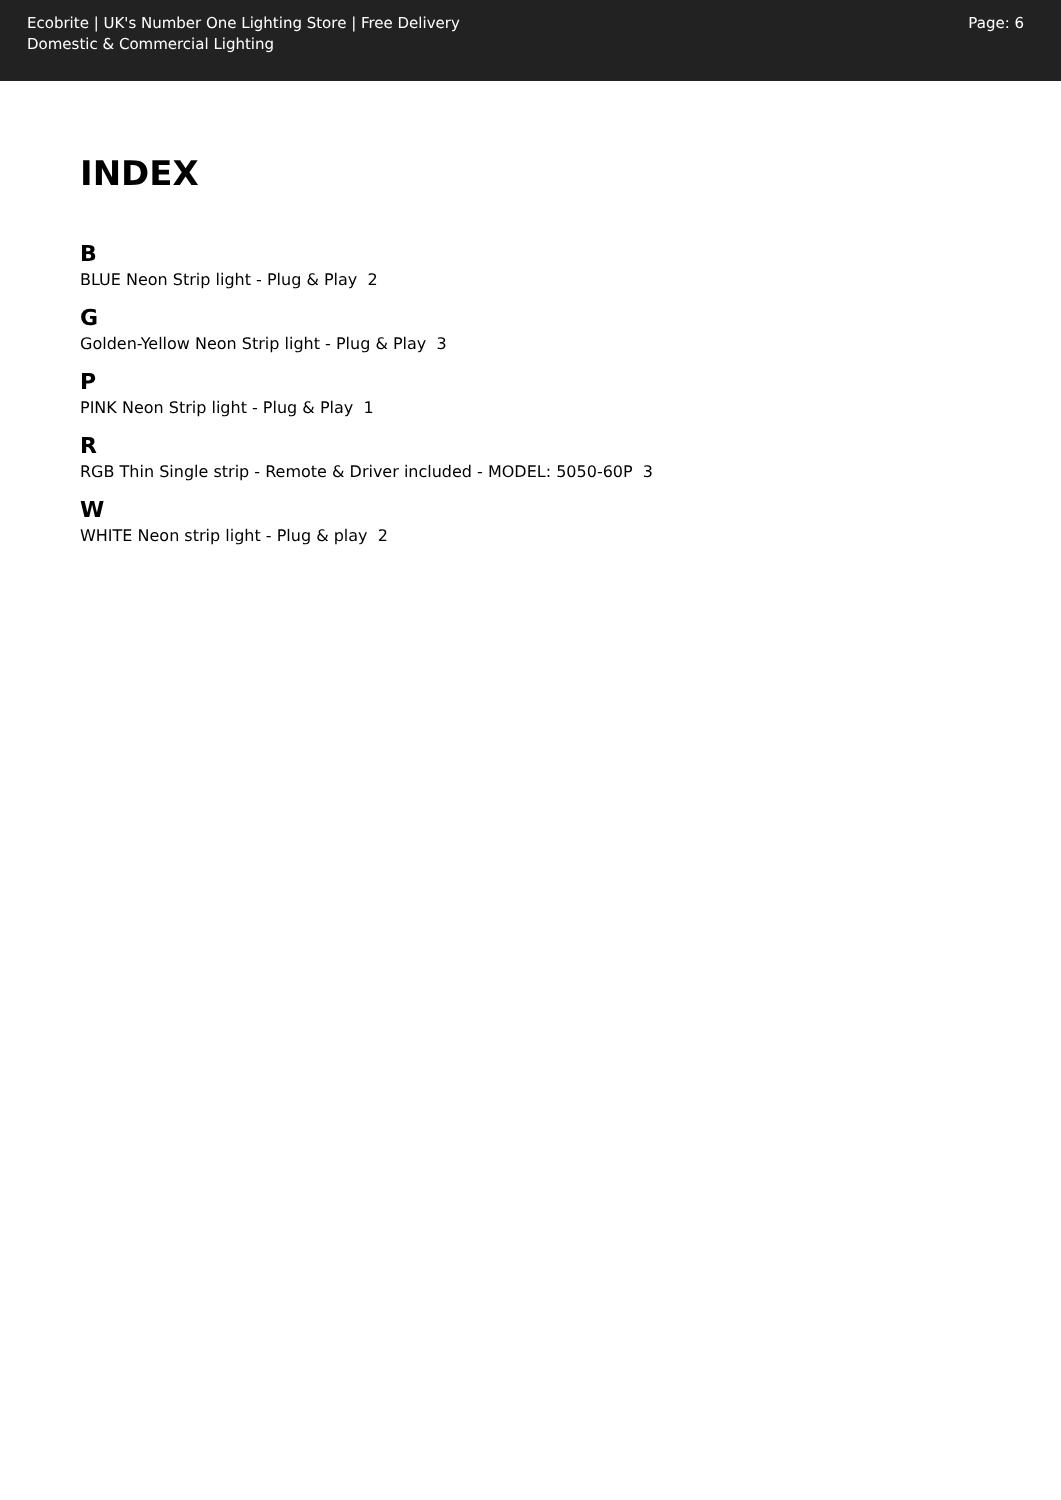Ecobrite | UK's Number One Lighting Store | Free Delivery
Domestic & Commercial Lighting
Page: 6
INDEX
B
BLUE Neon Strip light - Plug & Play 2
G
Golden-Yellow Neon Strip light - Plug & Play 3
P
PINK Neon Strip light - Plug & Play 1
R
RGB Thin Single strip - Remote & Driver included - MODEL: 5050-60P 3
W
WHITE Neon strip light - Plug & play 2